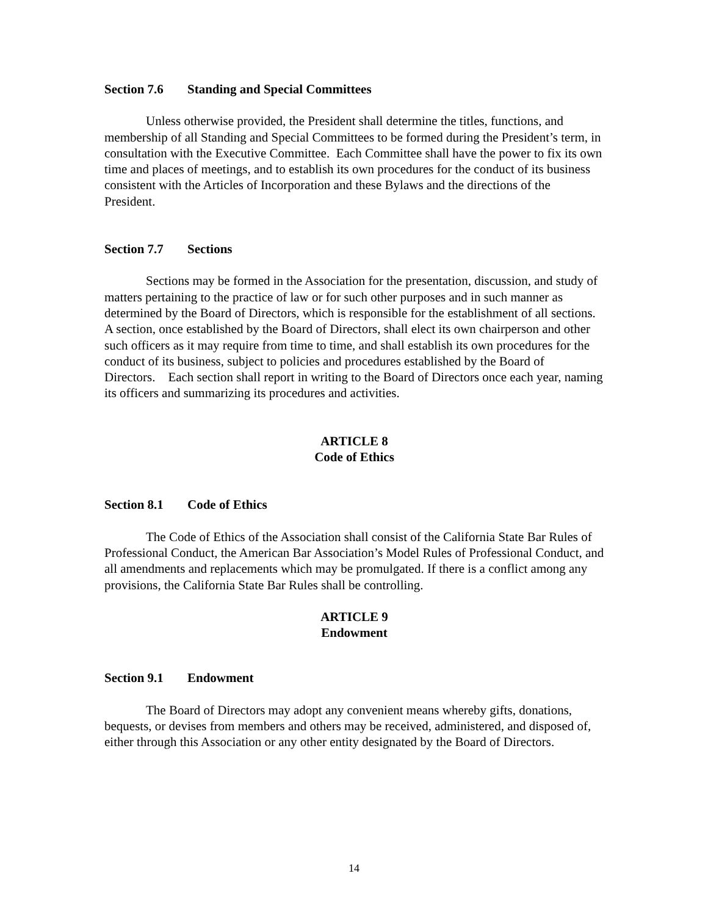Section 7.6 Standing and Special Committees
Unless otherwise provided, the President shall determine the titles, functions, and membership of all Standing and Special Committees to be formed during the President’s term, in consultation with the Executive Committee. Each Committee shall have the power to fix its own time and places of meetings, and to establish its own procedures for the conduct of its business consistent with the Articles of Incorporation and these Bylaws and the directions of the President.
Section 7.7 Sections
Sections may be formed in the Association for the presentation, discussion, and study of matters pertaining to the practice of law or for such other purposes and in such manner as determined by the Board of Directors, which is responsible for the establishment of all sections. A section, once established by the Board of Directors, shall elect its own chairperson and other such officers as it may require from time to time, and shall establish its own procedures for the conduct of its business, subject to policies and procedures established by the Board of Directors. Each section shall report in writing to the Board of Directors once each year, naming its officers and summarizing its procedures and activities.
ARTICLE 8
Code of Ethics
Section 8.1 Code of Ethics
The Code of Ethics of the Association shall consist of the California State Bar Rules of Professional Conduct, the American Bar Association’s Model Rules of Professional Conduct, and all amendments and replacements which may be promulgated. If there is a conflict among any provisions, the California State Bar Rules shall be controlling.
ARTICLE 9
Endowment
Section 9.1 Endowment
The Board of Directors may adopt any convenient means whereby gifts, donations, bequests, or devises from members and others may be received, administered, and disposed of, either through this Association or any other entity designated by the Board of Directors.
14